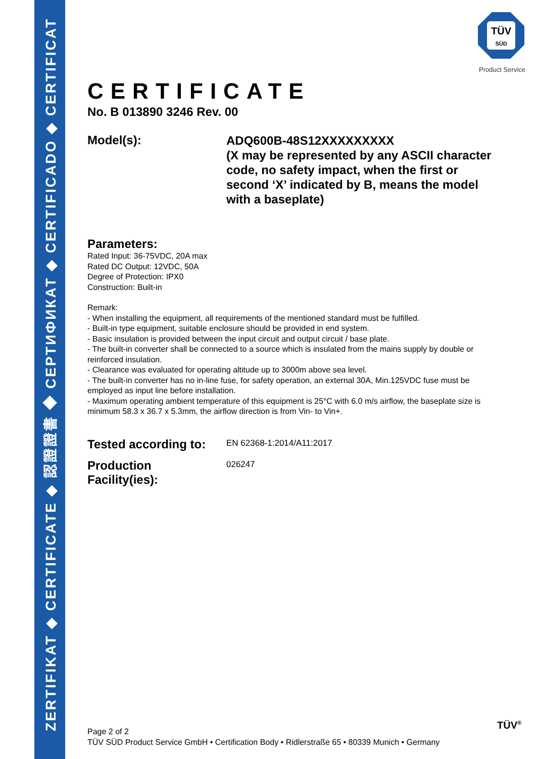ZERTIFIKAT ◆ CERTIFICATE ◆ 認證證書 ◆ СЕРТИФИКАТ ◆ CERTIFICADO ◆ CERTIFICAT
TÜV
SÜD
Product Service
CERTIFICATE
No. B 013890 3246 Rev. 00
Model(s):
ADQ600B-48S12XXXXXXXXX
(X may be represented by any ASCII character code, no safety impact, when the first or second ‘X’ indicated by B, means the model with a baseplate)
Parameters:
Rated Input: 36-75VDC, 20A max
Rated DC Output: 12VDC, 50A
Degree of Protection: IPX0
Construction: Built-in
Remark:
- When installing the equipment, all requirements of the mentioned standard must be fulfilled.
- Built-in type equipment, suitable enclosure should be provided in end system.
- Basic insulation is provided between the input circuit and output circuit / base plate.
- The built-in converter shall be connected to a source which is insulated from the mains supply by double or reinforced insulation.
- Clearance was evaluated for operating altitude up to 3000m above sea level.
- The built-in converter has no in-line fuse, for safety operation, an external 30A, Min.125VDC fuse must be employed as input line before installation.
- Maximum operating ambient temperature of this equipment is 25°C with 6.0 m/s airflow, the baseplate size is minimum 58.3 x 36.7 x 5.3mm, the airflow direction is from Vin- to Vin+.
Tested according to:
EN 62368-1:2014/A11:2017
Production
Facility(ies):
026247
Page 2 of 2
TÜV SÜD Product Service GmbH • Certification Body • Ridlerstraße 65 • 80339 Munich • Germany
TÜV<sup>®</sup>